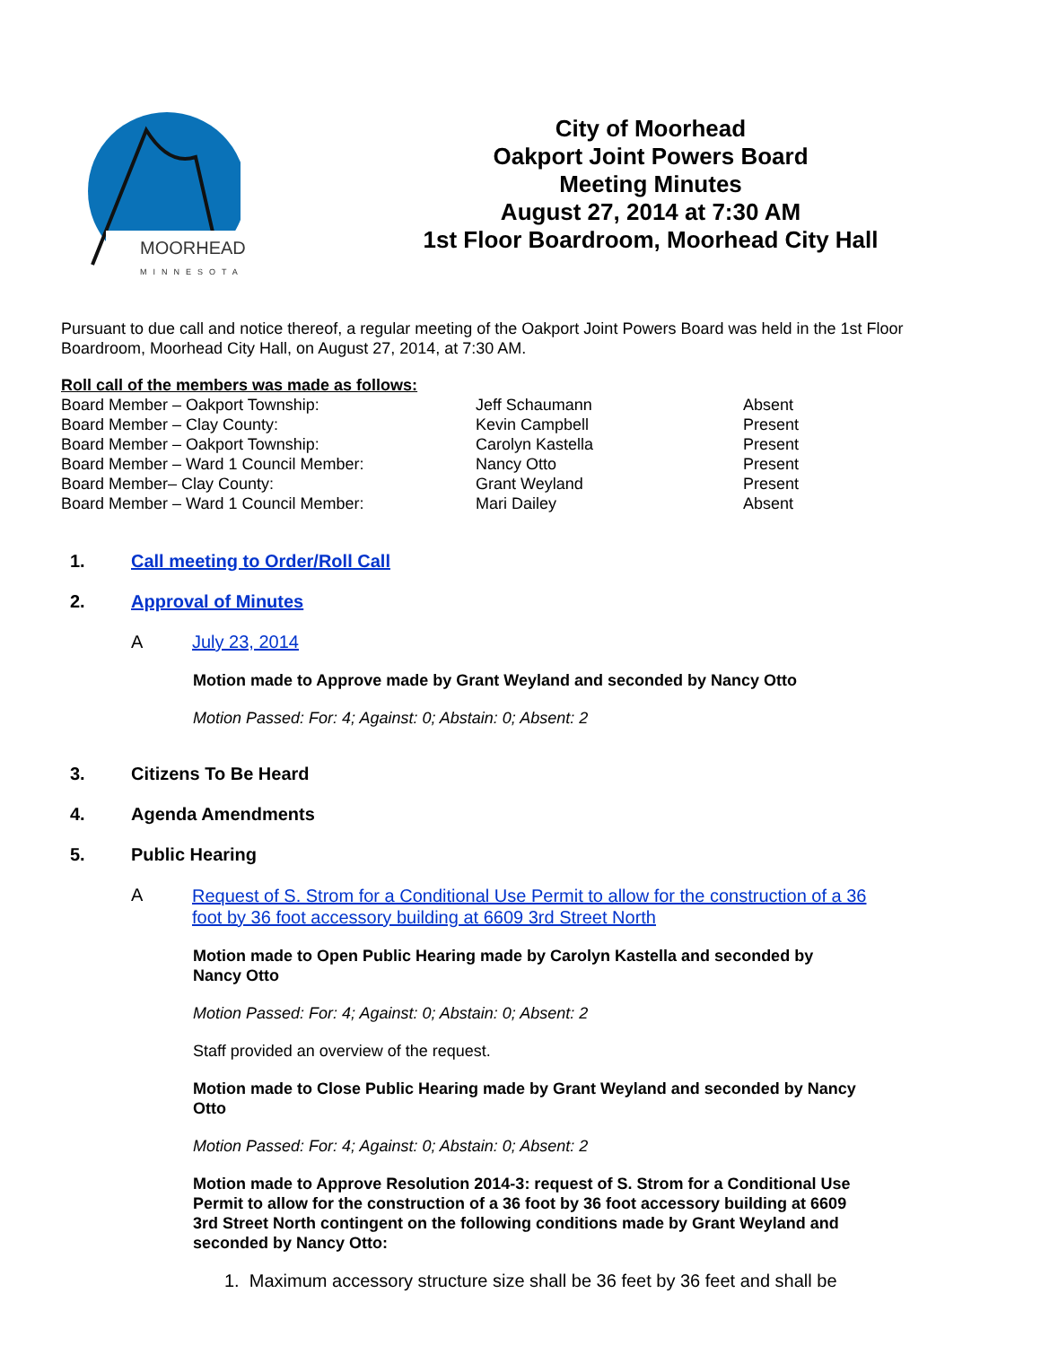MOORHEAD
MINNESOTA
City of Moorhead
Oakport Joint Powers Board
Meeting Minutes
August 27, 2014 at 7:30 AM
1st Floor Boardroom, Moorhead City Hall
Pursuant to due call and notice thereof, a regular meeting of the Oakport Joint Powers Board was held in the 1st Floor Boardroom, Moorhead City Hall, on August 27, 2014, at 7:30 AM.
Roll call of the members was made as follows:
| Board Member – Oakport Township: | Jeff Schaumann | Absent |
| Board Member – Clay County: | Kevin Campbell | Present |
| Board Member – Oakport Township: | Carolyn Kastella | Present |
| Board Member – Ward 1 Council Member: | Nancy Otto | Present |
| Board Member– Clay County: | Grant Weyland | Present |
| Board Member – Ward 1 Council Member: | Mari Dailey | Absent |
1. Call meeting to Order/Roll Call
2. Approval of Minutes
A July 23, 2014
Motion made to Approve made by Grant Weyland and seconded by Nancy Otto
Motion Passed: For: 4; Against: 0; Abstain: 0; Absent: 2
3. Citizens To Be Heard
4. Agenda Amendments
5. Public Hearing
A Request of S. Strom for a Conditional Use Permit to allow for the construction of a 36 foot by 36 foot accessory building at 6609 3rd Street North
Motion made to Open Public Hearing made by Carolyn Kastella and seconded by Nancy Otto
Motion Passed: For: 4; Against: 0; Abstain: 0; Absent: 2
Staff provided an overview of the request.
Motion made to Close Public Hearing made by Grant Weyland and seconded by Nancy Otto
Motion Passed: For: 4; Against: 0; Abstain: 0; Absent: 2
Motion made to Approve Resolution 2014-3: request of S. Strom for a Conditional Use Permit to allow for the construction of a 36 foot by 36 foot accessory building at 6609 3rd Street North contingent on the following conditions made by Grant Weyland and seconded by Nancy Otto:
1. Maximum accessory structure size shall be 36 feet by 36 feet and shall be